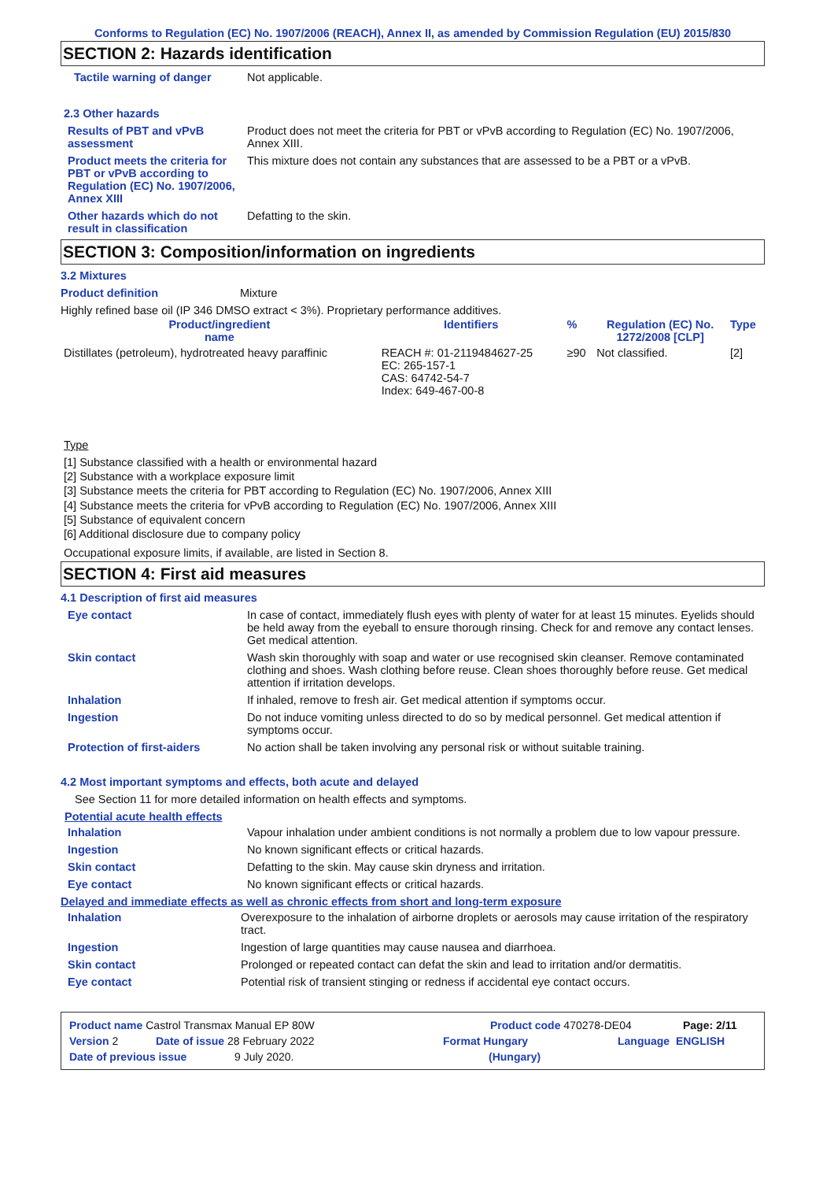Conforms to Regulation (EC) No. 1907/2006 (REACH), Annex II, as amended by Commission Regulation (EU) 2015/830
SECTION 2: Hazards identification
Tactile warning of danger Not applicable.
2.3 Other hazards
Results of PBT and vPvB assessment
Product does not meet the criteria for PBT or vPvB according to Regulation (EC) No. 1907/2006, Annex XIII.
Product meets the criteria for PBT or vPvB according to Regulation (EC) No. 1907/2006, Annex XIII
This mixture does not contain any substances that are assessed to be a PBT or a vPvB.
Other hazards which do not result in classification
Defatting to the skin.
SECTION 3: Composition/information on ingredients
3.2 Mixtures
Product definition Mixture
Highly refined base oil (IP 346 DMSO extract < 3%). Proprietary performance additives.
| Product/ingredient name | Identifiers | % | Regulation (EC) No. 1272/2008 [CLP] | Type |
| --- | --- | --- | --- | --- |
| Distillates (petroleum), hydrotreated heavy paraffinic | REACH #: 01-2119484627-25 EC: 265-157-1 CAS: 64742-54-7 Index: 649-467-00-8 | ≥90 | Not classified. | [2] |
Type
[1] Substance classified with a health or environmental hazard
[2] Substance with a workplace exposure limit
[3] Substance meets the criteria for PBT according to Regulation (EC) No. 1907/2006, Annex XIII
[4] Substance meets the criteria for vPvB according to Regulation (EC) No. 1907/2006, Annex XIII
[5] Substance of equivalent concern
[6] Additional disclosure due to company policy
Occupational exposure limits, if available, are listed in Section 8.
SECTION 4: First aid measures
4.1 Description of first aid measures
Eye contact In case of contact, immediately flush eyes with plenty of water for at least 15 minutes. Eyelids should be held away from the eyeball to ensure thorough rinsing. Check for and remove any contact lenses. Get medical attention.
Skin contact Wash skin thoroughly with soap and water or use recognised skin cleanser. Remove contaminated clothing and shoes. Wash clothing before reuse. Clean shoes thoroughly before reuse. Get medical attention if irritation develops.
Inhalation If inhaled, remove to fresh air. Get medical attention if symptoms occur.
Ingestion Do not induce vomiting unless directed to do so by medical personnel. Get medical attention if symptoms occur.
Protection of first-aiders No action shall be taken involving any personal risk or without suitable training.
4.2 Most important symptoms and effects, both acute and delayed
See Section 11 for more detailed information on health effects and symptoms.
Potential acute health effects
Inhalation Vapour inhalation under ambient conditions is not normally a problem due to low vapour pressure.
Ingestion No known significant effects or critical hazards.
Skin contact Defatting to the skin. May cause skin dryness and irritation.
Eye contact No known significant effects or critical hazards.
Delayed and immediate effects as well as chronic effects from short and long-term exposure
Inhalation Overexposure to the inhalation of airborne droplets or aerosols may cause irritation of the respiratory tract.
Ingestion Ingestion of large quantities may cause nausea and diarrhoea.
Skin contact Prolonged or repeated contact can defat the skin and lead to irritation and/or dermatitis.
Eye contact Potential risk of transient stinging or redness if accidental eye contact occurs.
Product name Castrol Transmax Manual EP 80W Product code 470278-DE04 Page: 2/11
Version 2 Date of issue 28 February 2022 Format Hungary Language ENGLISH
Date of previous issue 9 July 2020. (Hungary)